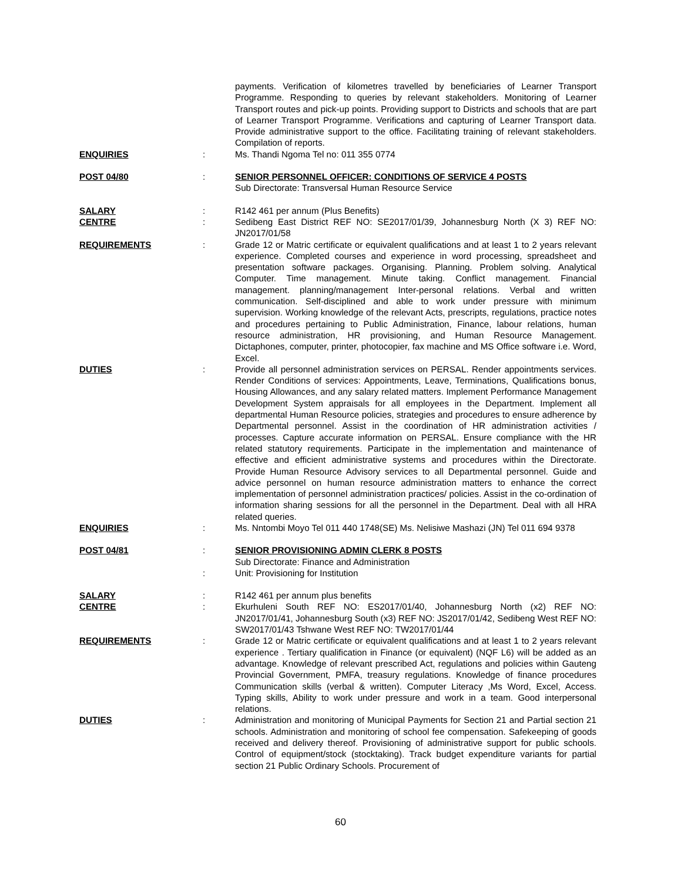payments. Verification of kilometres travelled by beneficiaries of Learner Transport Programme. Responding to queries by relevant stakeholders. Monitoring of Learner Transport routes and pick-up points. Providing support to Districts and schools that are part of Learner Transport Programme. Verifications and capturing of Learner Transport data. Provide administrative support to the office. Facilitating training of relevant stakeholders. Compilation of reports.
ENQUIRIES : Ms. Thandi Ngoma Tel no: 011 355 0774
POST 04/80 : SENIOR PERSONNEL OFFICER: CONDITIONS OF SERVICE 4 POSTS
Sub Directorate: Transversal Human Resource Service
SALARY : R142 461 per annum (Plus Benefits)
CENTRE : Sedibeng East District REF NO: SE2017/01/39, Johannesburg North (X 3) REF NO: JN2017/01/58
REQUIREMENTS : Grade 12 or Matric certificate or equivalent qualifications and at least 1 to 2 years relevant experience. Completed courses and experience in word processing, spreadsheet and presentation software packages. Organising. Planning. Problem solving. Analytical Computer. Time management. Minute taking. Conflict management. Financial management. planning/management Inter-personal relations. Verbal and written communication. Self-disciplined and able to work under pressure with minimum supervision. Working knowledge of the relevant Acts, prescripts, regulations, practice notes and procedures pertaining to Public Administration, Finance, labour relations, human resource administration, HR provisioning, and Human Resource Management. Dictaphones, computer, printer, photocopier, fax machine and MS Office software i.e. Word, Excel.
DUTIES : Provide all personnel administration services on PERSAL. Render appointments services. Render Conditions of services: Appointments, Leave, Terminations, Qualifications bonus, Housing Allowances, and any salary related matters. Implement Performance Management Development System appraisals for all employees in the Department. Implement all departmental Human Resource policies, strategies and procedures to ensure adherence by Departmental personnel. Assist in the coordination of HR administration activities / processes. Capture accurate information on PERSAL. Ensure compliance with the HR related statutory requirements. Participate in the implementation and maintenance of effective and efficient administrative systems and procedures within the Directorate. Provide Human Resource Advisory services to all Departmental personnel. Guide and advice personnel on human resource administration matters to enhance the correct implementation of personnel administration practices/ policies. Assist in the co-ordination of information sharing sessions for all the personnel in the Department. Deal with all HRA related queries.
ENQUIRIES : Ms. Nntombi Moyo Tel 011 440 1748(SE) Ms. Nelisiwe Mashazi (JN) Tel 011 694 9378
POST 04/81 : SENIOR PROVISIONING ADMIN CLERK 8 POSTS
Sub Directorate: Finance and Administration
: Unit: Provisioning for Institution
SALARY : R142 461 per annum plus benefits
CENTRE : Ekurhuleni South REF NO: ES2017/01/40, Johannesburg North (x2) REF NO: JN2017/01/41, Johannesburg South (x3) REF NO: JS2017/01/42, Sedibeng West REF NO: SW2017/01/43 Tshwane West REF NO: TW2017/01/44
REQUIREMENTS : Grade 12 or Matric certificate or equivalent qualifications and at least 1 to 2 years relevant experience . Tertiary qualification in Finance (or equivalent) (NQF L6) will be added as an advantage. Knowledge of relevant prescribed Act, regulations and policies within Gauteng Provincial Government, PMFA, treasury regulations. Knowledge of finance procedures Communication skills (verbal & written). Computer Literacy ,Ms Word, Excel, Access. Typing skills, Ability to work under pressure and work in a team. Good interpersonal relations.
DUTIES : Administration and monitoring of Municipal Payments for Section 21 and Partial section 21 schools. Administration and monitoring of school fee compensation. Safekeeping of goods received and delivery thereof. Provisioning of administrative support for public schools. Control of equipment/stock (stocktaking). Track budget expenditure variants for partial section 21 Public Ordinary Schools. Procurement of
60